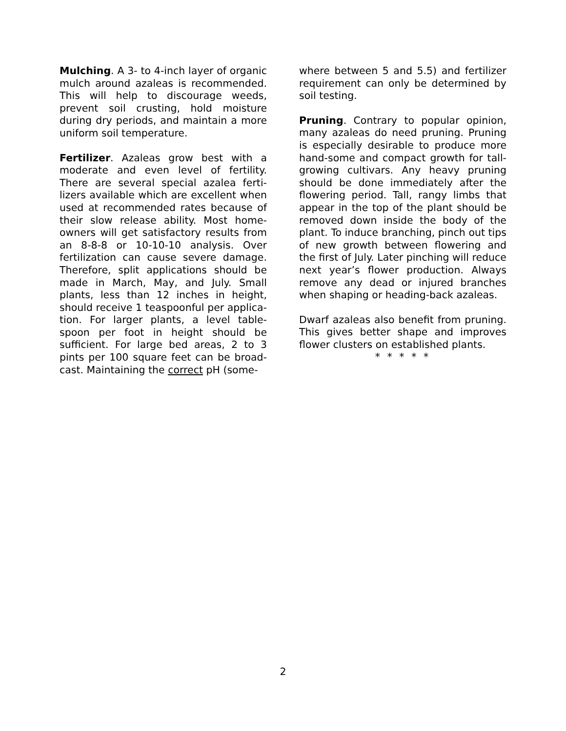Mulching. A 3- to 4-inch layer of organic mulch around azaleas is recommended. This will help to discourage weeds, prevent soil crusting, hold moisture during dry periods, and maintain a more uniform soil temperature.
Fertilizer. Azaleas grow best with a moderate and even level of fertility. There are several special azalea ferti-lizers available which are excellent when used at recommended rates because of their slow release ability. Most home-owners will get satisfactory results from an 8-8-8 or 10-10-10 analysis. Over fertilization can cause severe damage. Therefore, split applications should be made in March, May, and July. Small plants, less than 12 inches in height, should receive 1 teaspoonful per applica-tion. For larger plants, a level table-spoon per foot in height should be sufficient. For large bed areas, 2 to 3 pints per 100 square feet can be broad-cast. Maintaining the correct pH (some-
where between 5 and 5.5) and fertilizer requirement can only be determined by soil testing.
Pruning. Contrary to popular opinion, many azaleas do need pruning. Pruning is especially desirable to produce more hand-some and compact growth for tall-growing cultivars. Any heavy pruning should be done immediately after the flowering period. Tall, rangy limbs that appear in the top of the plant should be removed down inside the body of the plant. To induce branching, pinch out tips of new growth between flowering and the first of July. Later pinching will reduce next year’s flower production. Always remove any dead or injured branches when shaping or heading-back azaleas.
Dwarf azaleas also benefit from pruning. This gives better shape and improves flower clusters on established plants.
* * * * *
2